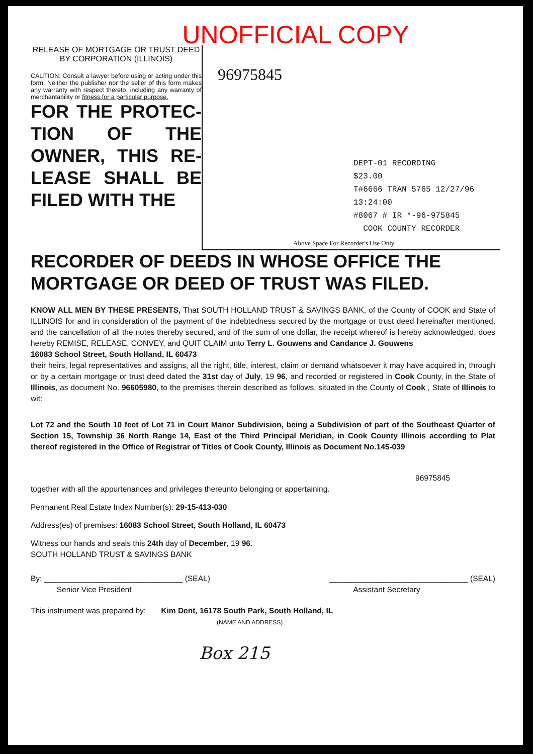UNOFFICIAL COPY
RELEASE OF MORTGAGE OR TRUST DEED
BY CORPORATION (ILLINOIS)
CAUTION: Consult a lawyer before using or acting under this form. Neither the publisher nor the seller of this form makes any warranty with respect thereto, including any warranty of merchantability or fitness for a particular purpose.
FOR THE PROTEC-TION OF THE OWNER, THIS RE-LEASE SHALL BE FILED WITH THE
96975845
DEPT-01 RECORDING $23.00
T#6666 TRAN 5765 12/27/96 13:24:00
#8067 # IR *-96-975845
COOK COUNTY RECORDER
Above Space For Recorder's Use Only
RECORDER OF DEEDS IN WHOSE OFFICE THE MORTGAGE OR DEED OF TRUST WAS FILED.
KNOW ALL MEN BY THESE PRESENTS, That SOUTH HOLLAND TRUST & SAVINGS BANK, of the County of COOK and State of ILLINOIS for and in consideration of the payment of the indebtedness secured by the mortgage or trust deed hereinafter mentioned, and the cancellation of all the notes thereby secured, and of the sum of one dollar, the receipt whereof is hereby acknowledged, does hereby REMISE, RELEASE, CONVEY, and QUIT CLAIM unto Terry L. Gouwens and Candance J. Gouwens
16083 School Street, South Holland, IL 60473
their heirs, legal representatives and assigns, all the right, title, interest, claim or demand whatsoever it may have acquired in, through or by a certain mortgage or trust deed dated the 31st day of July, 19 96, and recorded or registered in Cook County, in the State of Illinois, as document No. 96605980, to the premises therein described as follows, situated in the County of Cook , State of Illinois to wit:
Lot 72 and the South 10 feet of Lot 71 in Court Manor Subdivision, being a Subdivision of part of the Southeast Quarter of Section 15, Township 36 North Range 14, East of the Third Principal Meridian, in Cook County Illinois according to Plat thereof registered in the Office of Registrar of Titles of Cook County, Illinois as Document No.145-039
96975845
together with all the appurtenances and privileges thereunto belonging or appertaining.
Permanent Real Estate Index Number(s): 29-15-413-030
Address(es) of premises: 16083 School Street, South Holland, IL 60473
Witness our hands and seals this 24th day of December, 19 96.
SOUTH HOLLAND TRUST & SAVINGS BANK
By: ________________________________ (SEAL)
Senior Vice President ________________________________ (SEAL)
Assistant Secretary
This instrument was prepared by: Kim Dent, 16178 South Park, South Holland, IL
(NAME AND ADDRESS)
Box 215